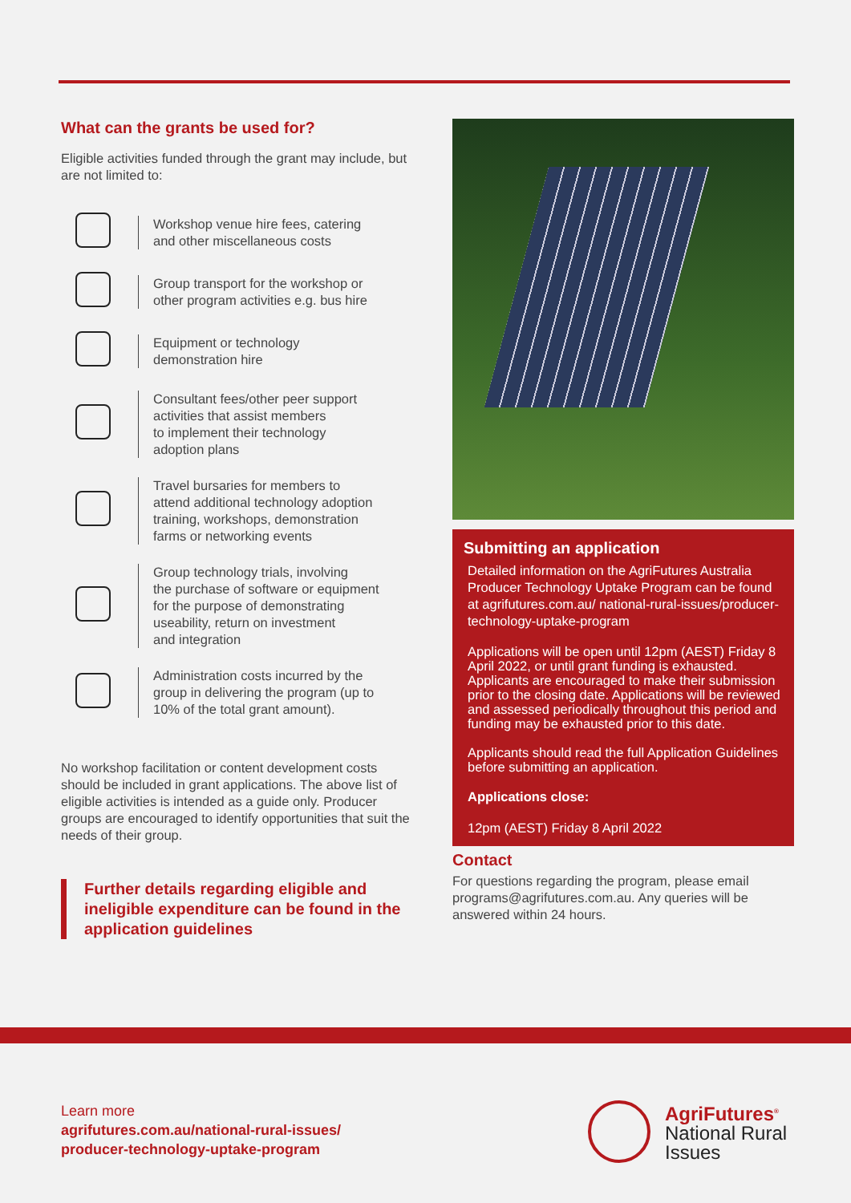What can the grants be used for?
Eligible activities funded through the grant may include, but are not limited to:
Workshop venue hire fees, catering
and other miscellaneous costs
Group transport for the workshop or
other program activities e.g. bus hire
Equipment or technology
demonstration hire
Consultant fees/other peer support
activities that assist members
to implement their technology
adoption plans
Travel bursaries for members to
attend additional technology adoption
training, workshops, demonstration
farms or networking events
Group technology trials, involving
the purchase of software or equipment
for the purpose of demonstrating
useability, return on investment
and integration
Administration costs incurred by the
group in delivering the program (up to
10% of the total grant amount).
No workshop facilitation or content development costs should be included in grant applications. The above list of eligible activities is intended as a guide only. Producer groups are encouraged to identify opportunities that suit the needs of their group.
Further details regarding eligible and ineligible expenditure can be found in the application guidelines
Submitting an application
Detailed information on the AgriFutures Australia Producer Technology Uptake Program can be found at agrifutures.com.au/ national-rural-issues/producer-technology-uptake-program
Applications will be open until 12pm (AEST) Friday 8 April 2022, or until grant funding is exhausted. Applicants are encouraged to make their submission prior to the closing date. Applications will be reviewed and assessed periodically throughout this period and funding may be exhausted prior to this date.
Applicants should read the full Application Guidelines before submitting an application.
Applications close:
12pm (AEST) Friday 8 April 2022
Contact
For questions regarding the program, please email programs@agrifutures.com.au. Any queries will be answered within 24 hours.
Learn more
agrifutures.com.au/national-rural-issues/
producer-technology-uptake-program
AgriFutures<sup>®</sup>
National Rural
Issues